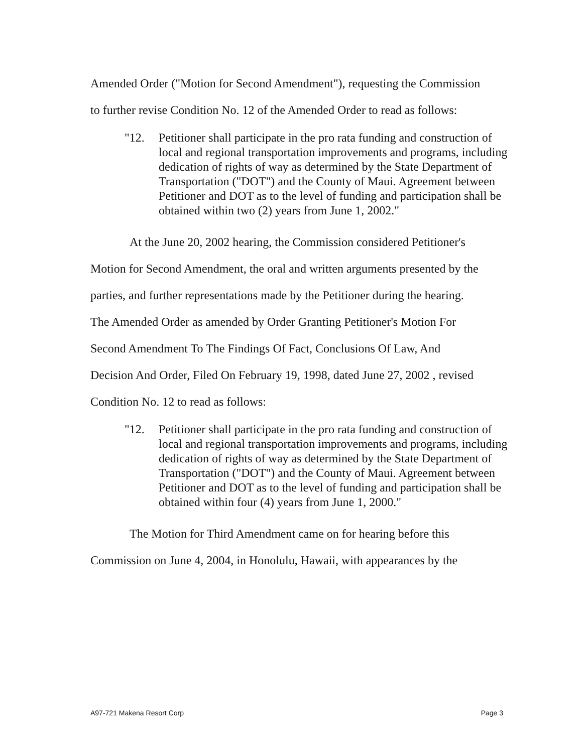Amended Order ("Motion for Second Amendment"), requesting the Commission
to further revise Condition No. 12 of the Amended Order to read as follows:
"12. Petitioner shall participate in the pro rata funding and construction of local and regional transportation improvements and programs, including dedication of rights of way as determined by the State Department of Transportation ("DOT") and the County of Maui. Agreement between Petitioner and DOT as to the level of funding and participation shall be obtained within two (2) years from June 1, 2002."
At the June 20, 2002 hearing, the Commission considered Petitioner's
Motion for Second Amendment, the oral and written arguments presented by the
parties, and further representations made by the Petitioner during the hearing.
The Amended Order as amended by Order Granting Petitioner's Motion For
Second Amendment To The Findings Of Fact, Conclusions Of Law, And
Decision And Order, Filed On February 19, 1998, dated June 27, 2002 , revised
Condition No. 12 to read as follows:
"12. Petitioner shall participate in the pro rata funding and construction of local and regional transportation improvements and programs, including dedication of rights of way as determined by the State Department of Transportation ("DOT") and the County of Maui. Agreement between Petitioner and DOT as to the level of funding and participation shall be obtained within four (4) years from June 1, 2000."
The Motion for Third Amendment came on for hearing before this
Commission on June 4, 2004, in Honolulu, Hawaii, with appearances by the
A97-721 Makena Resort Corp Page 3